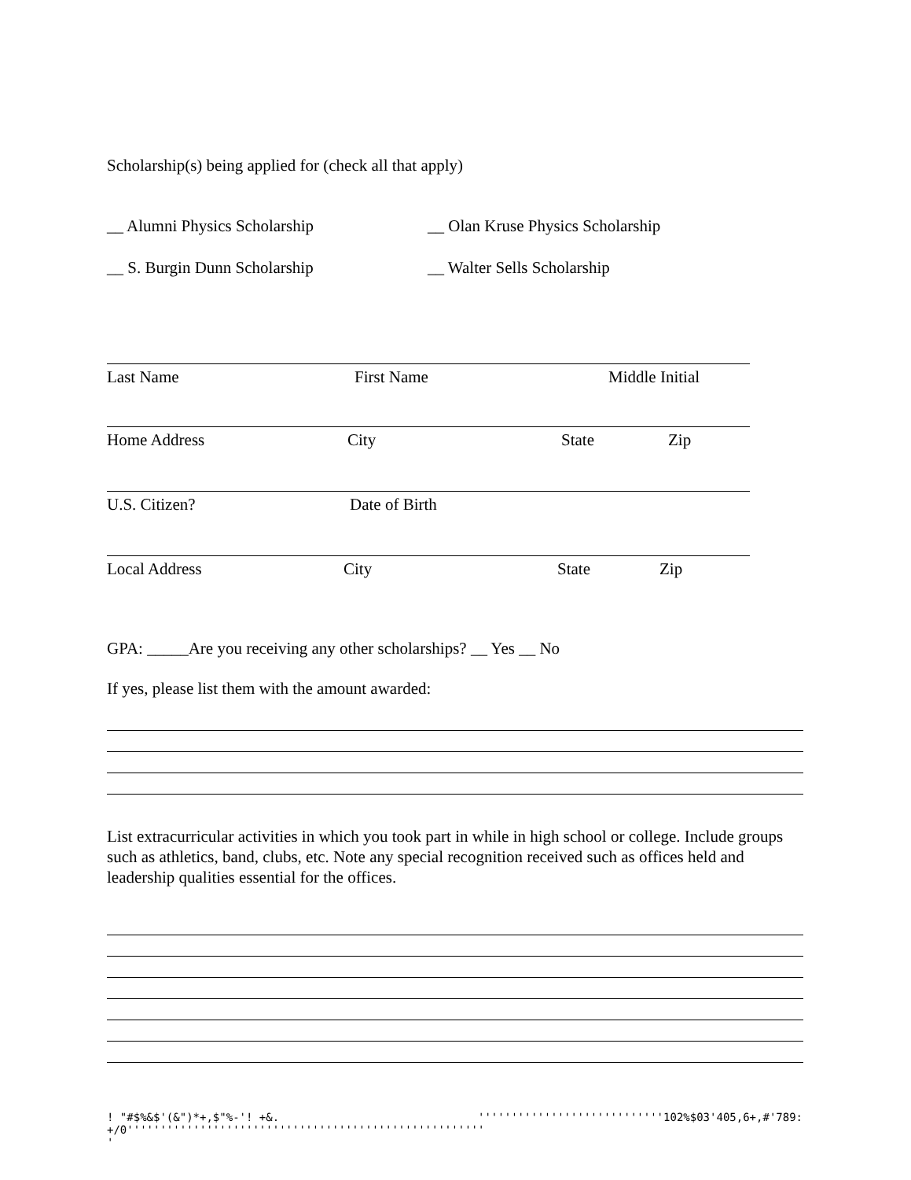Scholarship(s) being applied for (check all that apply)
__ Alumni Physics Scholarship __ Olan Kruse Physics Scholarship
__ S. Burgin Dunn Scholarship __ Walter Sells Scholarship
Last Name First Name Middle Initial
Home Address City State Zip
U.S. Citizen? Date of Birth
Local Address City State Zip
GPA: _____Are you receiving any other scholarships? __ Yes __ No
If yes, please list them with the amount awarded:
List extracurricular activities in which you took part in while in high school or college. Include groups such as athletics, band, clubs, etc. Note any special recognition received such as offices held and leadership qualities essential for the offices.
! "#$%&$'(&")*+,$"%-'! +&. +/0''''''''''''''''''''''''''''''''''''''''''''''''''''' ' ''''''''''''''''''''''''''''102%$03'405,6+,#'789: '